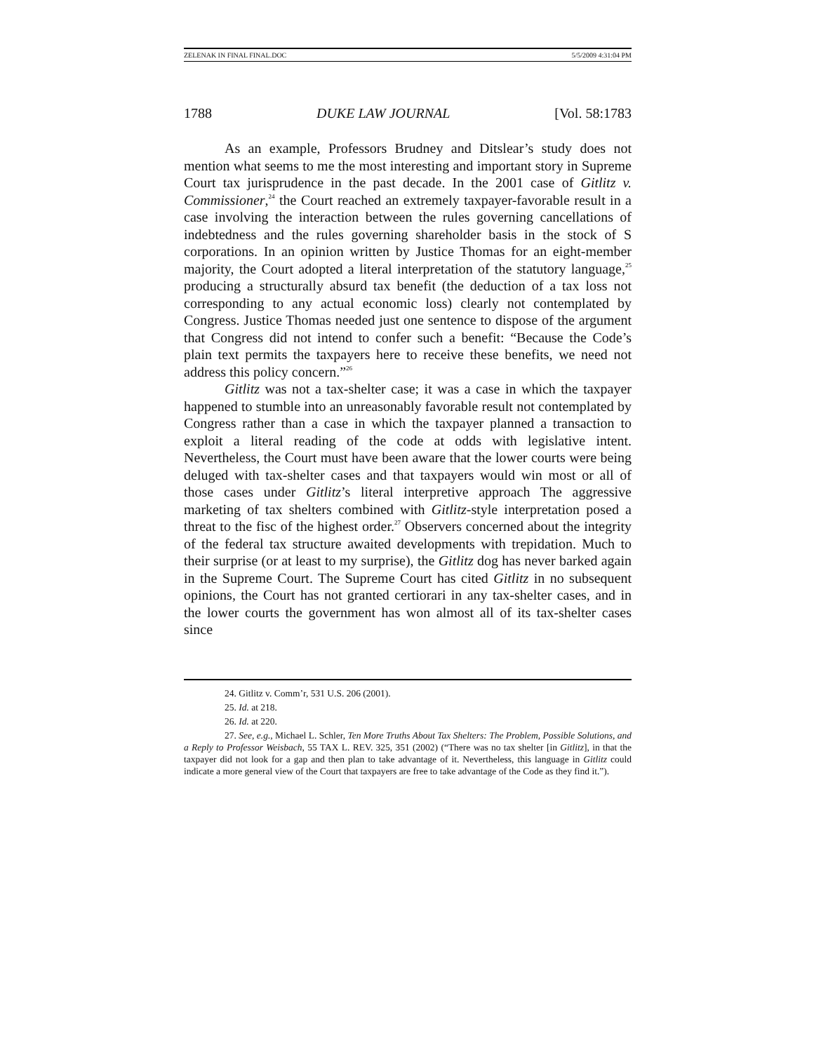ZELENAK IN FINAL FINAL.DOC 5/5/2009 4:31:04 PM
1788 DUKE LAW JOURNAL [Vol. 58:1783
As an example, Professors Brudney and Ditslear’s study does not mention what seems to me the most interesting and important story in Supreme Court tax jurisprudence in the past decade. In the 2001 case of Gitlitz v. Commissioner,<sup>24</sup> the Court reached an extremely taxpayer-favorable result in a case involving the interaction between the rules governing cancellations of indebtedness and the rules governing shareholder basis in the stock of S corporations. In an opinion written by Justice Thomas for an eight-member majority, the Court adopted a literal interpretation of the statutory language,<sup>25</sup> producing a structurally absurd tax benefit (the deduction of a tax loss not corresponding to any actual economic loss) clearly not contemplated by Congress. Justice Thomas needed just one sentence to dispose of the argument that Congress did not intend to confer such a benefit: “Because the Code’s plain text permits the taxpayers here to receive these benefits, we need not address this policy concern.”<sup>26</sup>
Gitlitz was not a tax-shelter case; it was a case in which the taxpayer happened to stumble into an unreasonably favorable result not contemplated by Congress rather than a case in which the taxpayer planned a transaction to exploit a literal reading of the code at odds with legislative intent. Nevertheless, the Court must have been aware that the lower courts were being deluged with tax-shelter cases and that taxpayers would win most or all of those cases under Gitlitz’s literal interpretive approach The aggressive marketing of tax shelters combined with Gitlitz-style interpretation posed a threat to the fisc of the highest order.<sup>27</sup> Observers concerned about the integrity of the federal tax structure awaited developments with trepidation. Much to their surprise (or at least to my surprise), the Gitlitz dog has never barked again in the Supreme Court. The Supreme Court has cited Gitlitz in no subsequent opinions, the Court has not granted certiorari in any tax-shelter cases, and in the lower courts the government has won almost all of its tax-shelter cases since
24. Gitlitz v. Comm’r, 531 U.S. 206 (2001).
25. Id. at 218.
26. Id. at 220.
27. See, e.g., Michael L. Schler, Ten More Truths About Tax Shelters: The Problem, Possible Solutions, and a Reply to Professor Weisbach, 55 TAX L. REV. 325, 351 (2002) (“There was no tax shelter [in Gitlitz], in that the taxpayer did not look for a gap and then plan to take advantage of it. Nevertheless, this language in Gitlitz could indicate a more general view of the Court that taxpayers are free to take advantage of the Code as they find it.”).